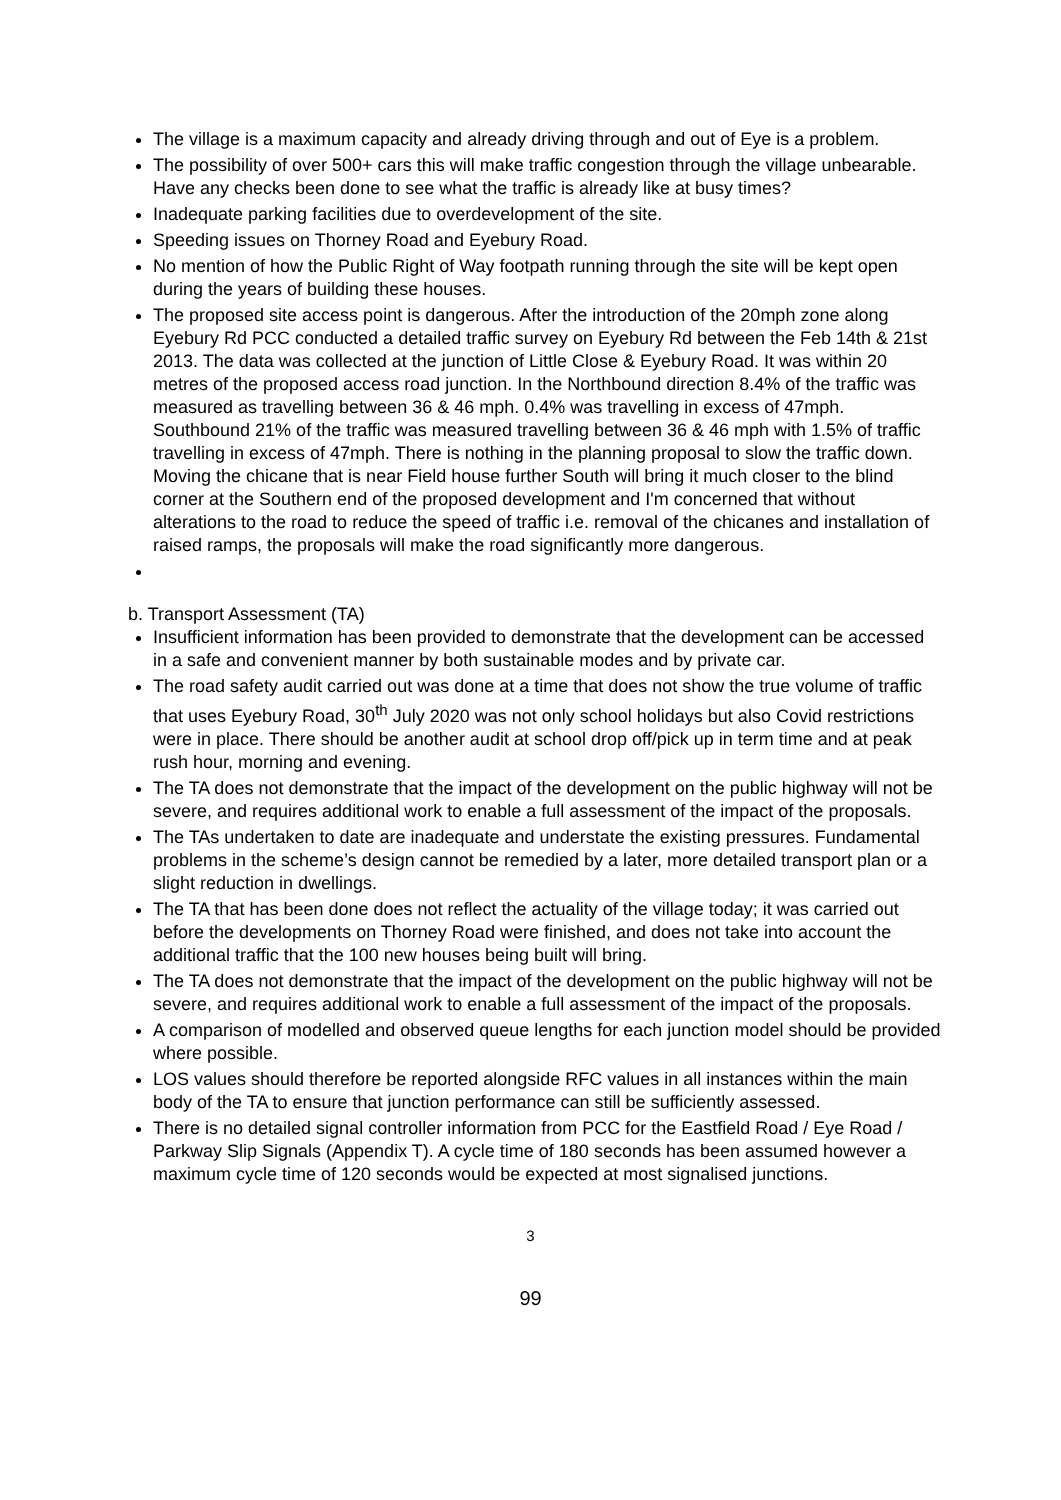The village is a maximum capacity and already driving through and out of Eye is a problem.
The possibility of over 500+ cars this will make traffic congestion through the village unbearable. Have any checks been done to see what the traffic is already like at busy times?
Inadequate parking facilities due to overdevelopment of the site.
Speeding issues on Thorney Road and Eyebury Road.
No mention of how the Public Right of Way footpath running through the site will be kept open during the years of building these houses.
The proposed site access point is dangerous. After the introduction of the 20mph zone along Eyebury Rd PCC conducted a detailed traffic survey on Eyebury Rd between the Feb 14th & 21st 2013. The data was collected at the junction of Little Close & Eyebury Road. It was within 20 metres of the proposed access road junction. In the Northbound direction 8.4% of the traffic was measured as travelling between 36 & 46 mph. 0.4% was travelling in excess of 47mph. Southbound 21% of the traffic was measured travelling between 36 & 46 mph with 1.5% of traffic travelling in excess of 47mph. There is nothing in the planning proposal to slow the traffic down. Moving the chicane that is near Field house further South will bring it much closer to the blind corner at the Southern end of the proposed development and I'm concerned that without alterations to the road to reduce the speed of traffic i.e. removal of the chicanes and installation of raised ramps, the proposals will make the road significantly more dangerous.
b. Transport Assessment (TA)
Insufficient information has been provided to demonstrate that the development can be accessed in a safe and convenient manner by both sustainable modes and by private car.
The road safety audit carried out was done at a time that does not show the true volume of traffic that uses Eyebury Road, 30<sup>th</sup> July 2020 was not only school holidays but also Covid restrictions were in place. There should be another audit at school drop off/pick up in term time and at peak rush hour, morning and evening.
The TA does not demonstrate that the impact of the development on the public highway will not be severe, and requires additional work to enable a full assessment of the impact of the proposals.
The TAs undertaken to date are inadequate and understate the existing pressures. Fundamental problems in the scheme’s design cannot be remedied by a later, more detailed transport plan or a slight reduction in dwellings.
The TA that has been done does not reflect the actuality of the village today; it was carried out before the developments on Thorney Road were finished, and does not take into account the additional traffic that the 100 new houses being built will bring.
The TA does not demonstrate that the impact of the development on the public highway will not be severe, and requires additional work to enable a full assessment of the impact of the proposals.
A comparison of modelled and observed queue lengths for each junction model should be provided where possible.
LOS values should therefore be reported alongside RFC values in all instances within the main body of the TA to ensure that junction performance can still be sufficiently assessed.
There is no detailed signal controller information from PCC for the Eastfield Road / Eye Road / Parkway Slip Signals (Appendix T). A cycle time of 180 seconds has been assumed however a maximum cycle time of 120 seconds would be expected at most signalised junctions.
3
99